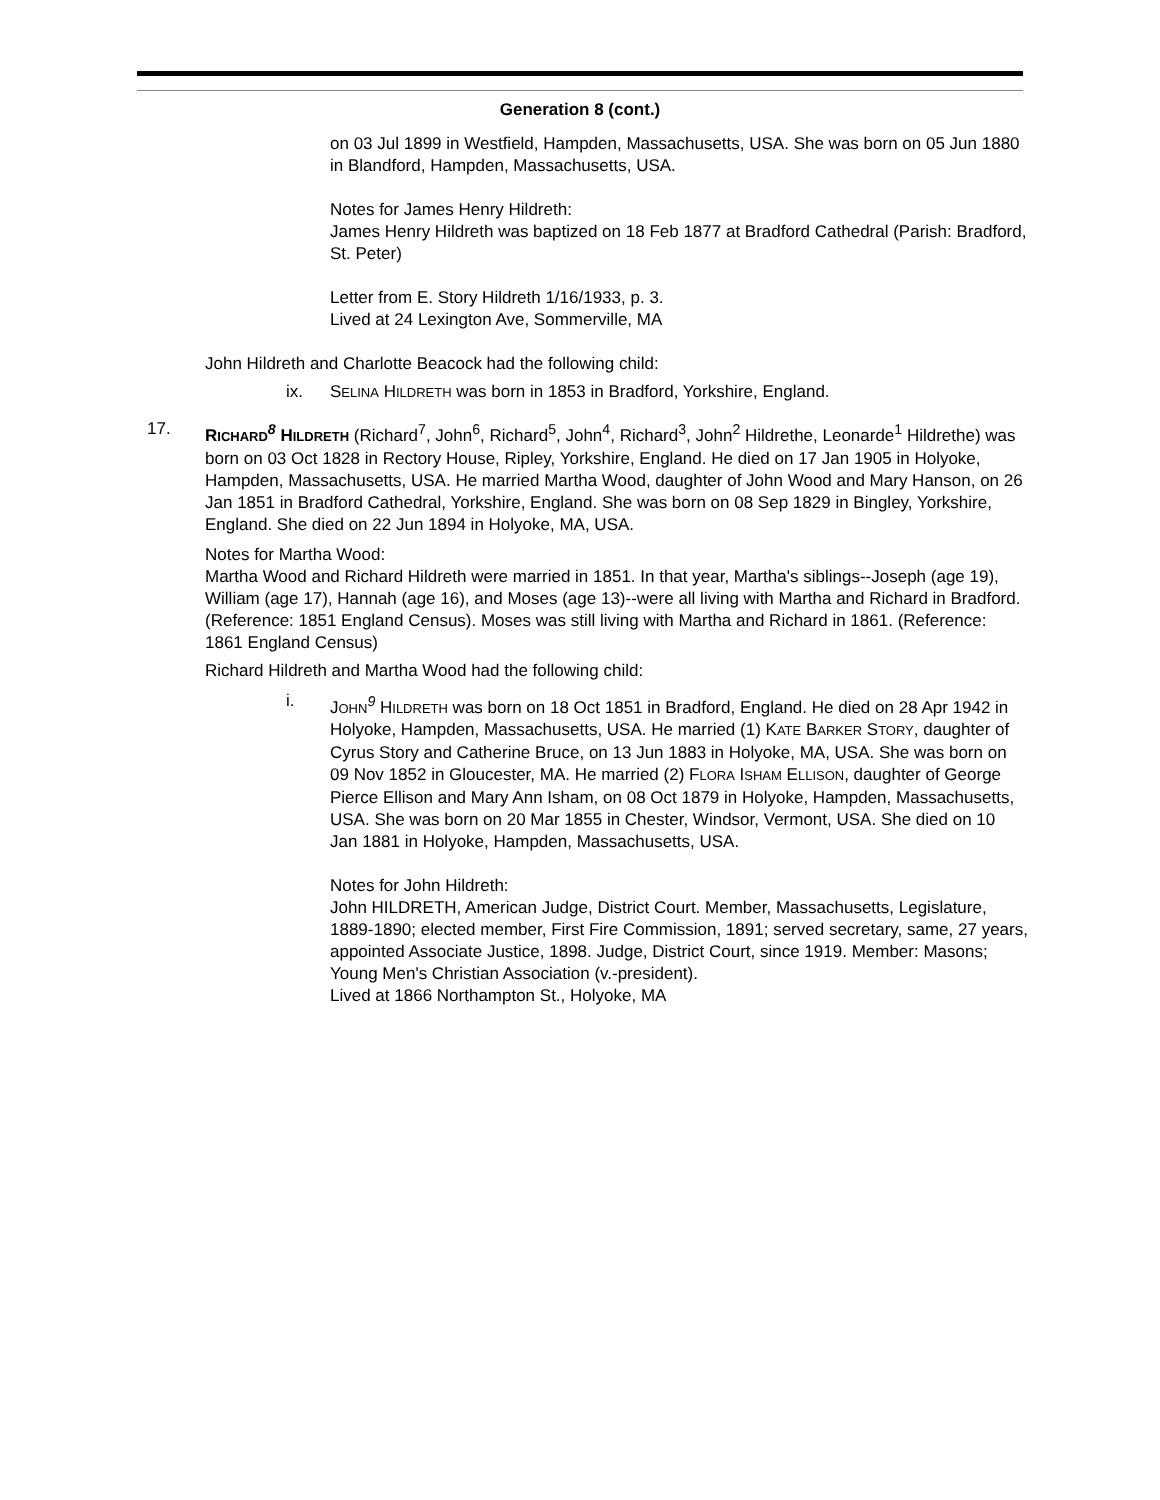Generation 8 (cont.)
on 03 Jul 1899 in Westfield, Hampden, Massachusetts, USA. She was born on 05 Jun 1880 in Blandford, Hampden, Massachusetts, USA.
Notes for James Henry Hildreth:
James Henry Hildreth was baptized on 18 Feb 1877 at Bradford Cathedral (Parish: Bradford, St. Peter)
Letter from E. Story Hildreth 1/16/1933, p. 3.
Lived at 24 Lexington Ave, Sommerville, MA
John Hildreth and Charlotte Beacock had the following child:
ix. SELINA HILDRETH was born in 1853 in Bradford, Yorkshire, England.
17. RICHARD<sup>8</sup> HILDRETH (Richard<sup>7</sup>, John<sup>6</sup>, Richard<sup>5</sup>, John<sup>4</sup>, Richard<sup>3</sup>, John<sup>2</sup> Hildrethe, Leonarde<sup>1</sup> Hildrethe) was born on 03 Oct 1828 in Rectory House, Ripley, Yorkshire, England. He died on 17 Jan 1905 in Holyoke, Hampden, Massachusetts, USA. He married Martha Wood, daughter of John Wood and Mary Hanson, on 26 Jan 1851 in Bradford Cathedral, Yorkshire, England. She was born on 08 Sep 1829 in Bingley, Yorkshire, England. She died on 22 Jun 1894 in Holyoke, MA, USA.
Notes for Martha Wood:
Martha Wood and Richard Hildreth were married in 1851. In that year, Martha's siblings--Joseph (age 19), William (age 17), Hannah (age 16), and Moses (age 13)--were all living with Martha and Richard in Bradford. (Reference: 1851 England Census). Moses was still living with Martha and Richard in 1861. (Reference: 1861 England Census)
Richard Hildreth and Martha Wood had the following child:
i. JOHN<sup>9</sup> HILDRETH was born on 18 Oct 1851 in Bradford, England. He died on 28 Apr 1942 in Holyoke, Hampden, Massachusetts, USA. He married (1) KATE BARKER STORY, daughter of Cyrus Story and Catherine Bruce, on 13 Jun 1883 in Holyoke, MA, USA. She was born on 09 Nov 1852 in Gloucester, MA. He married (2) FLORA ISHAM ELLISON, daughter of George Pierce Ellison and Mary Ann Isham, on 08 Oct 1879 in Holyoke, Hampden, Massachusetts, USA. She was born on 20 Mar 1855 in Chester, Windsor, Vermont, USA. She died on 10 Jan 1881 in Holyoke, Hampden, Massachusetts, USA.
Notes for John Hildreth:
John HILDRETH, American Judge, District Court. Member, Massachusetts, Legislature, 1889-1890; elected member, First Fire Commission, 1891; served secretary, same, 27 years, appointed Associate Justice, 1898. Judge, District Court, since 1919. Member: Masons; Young Men's Christian Association (v.-president).
Lived at 1866 Northampton St., Holyoke, MA